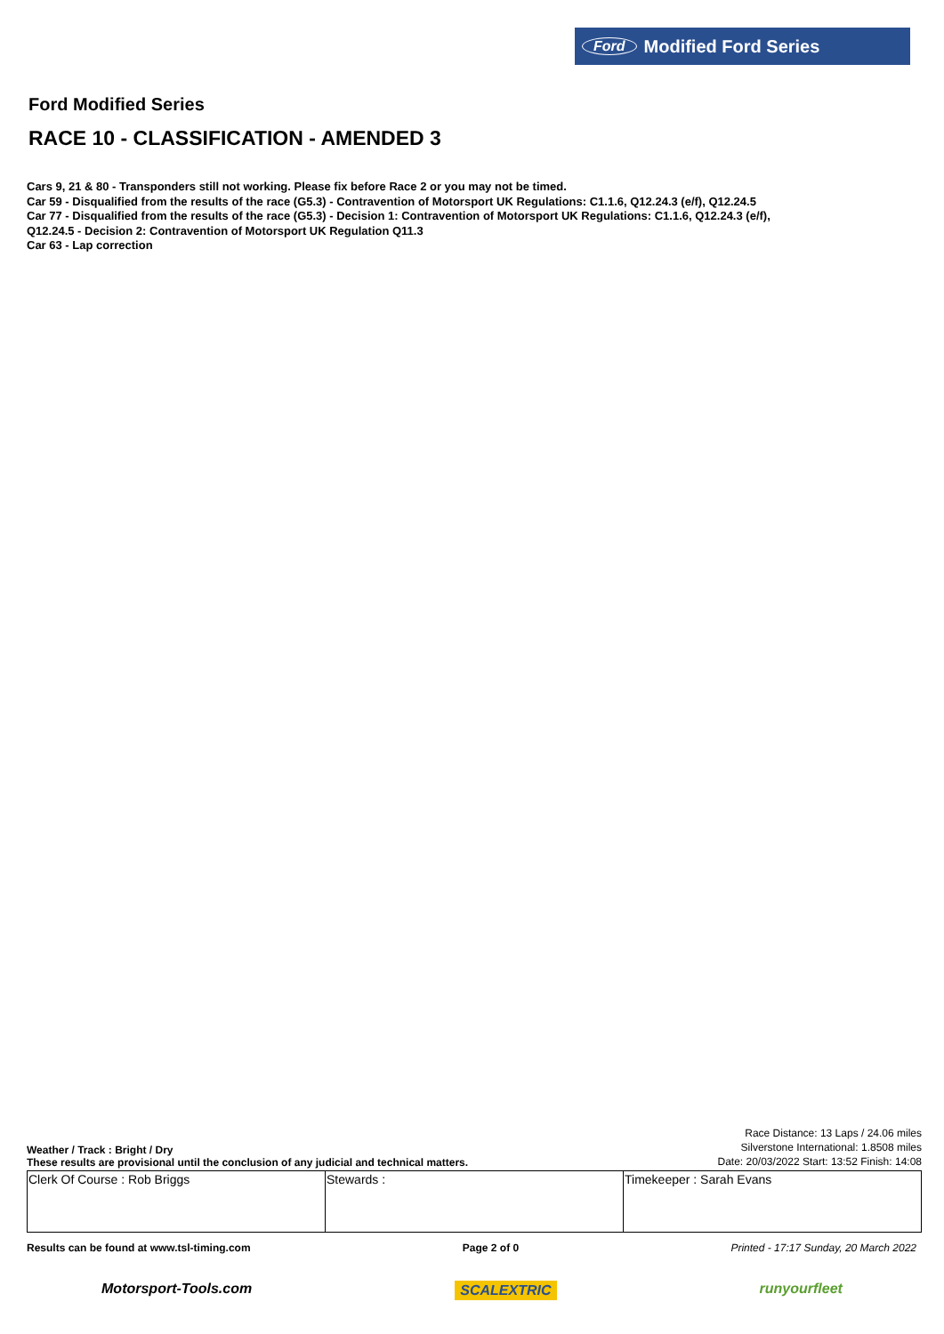Ford Modified Ford Series
Ford Modified Series
RACE 10 - CLASSIFICATION - AMENDED 3
Cars 9, 21 & 80 - Transponders still not working. Please fix before Race 2 or you may not be timed.
Car 59 - Disqualified from the results of the race (G5.3) - Contravention of Motorsport UK Regulations: C1.1.6, Q12.24.3 (e/f), Q12.24.5
Car 77 - Disqualified from the results of the race (G5.3) - Decision 1: Contravention of Motorsport UK Regulations: C1.1.6, Q12.24.3 (e/f),
Q12.24.5 - Decision 2: Contravention of Motorsport UK Regulation Q11.3
Car 63 - Lap correction
Weather / Track : Bright / Dry
These results are provisional until the conclusion of any judicial and technical matters.
Race Distance: 13 Laps / 24.06 miles
Silverstone International: 1.8508 miles
Date: 20/03/2022 Start: 13:52 Finish: 14:08
| Clerk Of Course : Rob Briggs | Stewards : | Timekeeper : Sarah Evans |
Results can be found at www.tsl-timing.com Page 2 of 0 Printed - 17:17 Sunday, 20 March 2022
Motorsport-Tools.com SCALEXTRIC runyourfleet